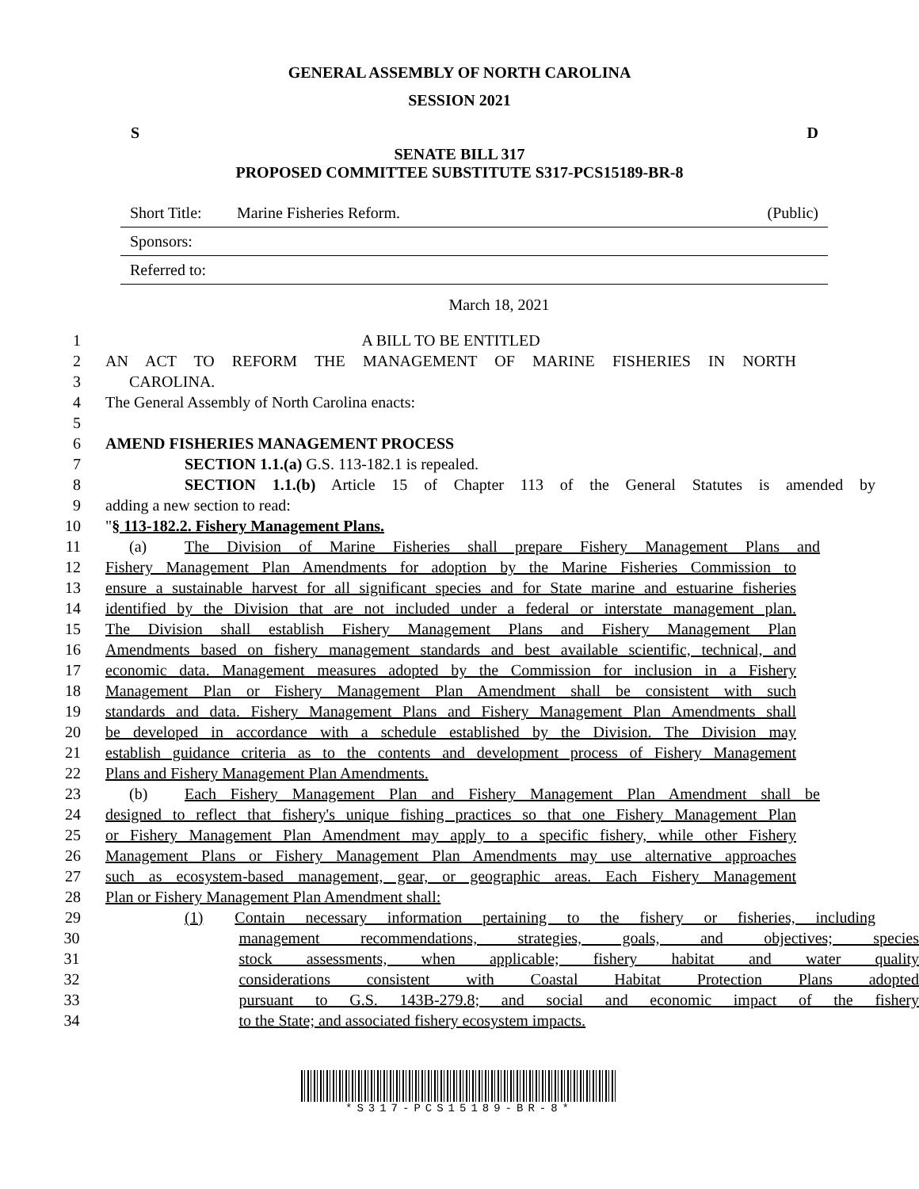GENERAL ASSEMBLY OF NORTH CAROLINA
SESSION 2021
S D
SENATE BILL 317
PROPOSED COMMITTEE SUBSTITUTE S317-PCS15189-BR-8
Short Title: Marine Fisheries Reform. (Public)
Sponsors:
Referred to:
March 18, 2021
1 A BILL TO BE ENTITLED
2 AN ACT TO REFORM THE MANAGEMENT OF MARINE FISHERIES IN NORTH
3 CAROLINA.
4 The General Assembly of North Carolina enacts:
5
6 AMEND FISHERIES MANAGEMENT PROCESS
7 SECTION 1.1.(a) G.S. 113-182.1 is repealed.
8 SECTION 1.1.(b) Article 15 of Chapter 113 of the General Statutes is amended by
9 adding a new section to read:
10 "§ 113-182.2. Fishery Management Plans.
11 (a) The Division of Marine Fisheries shall prepare Fishery Management Plans and
12 Fishery Management Plan Amendments for adoption by the Marine Fisheries Commission to
13 ensure a sustainable harvest for all significant species and for State marine and estuarine fisheries
14 identified by the Division that are not included under a federal or interstate management plan.
15 The Division shall establish Fishery Management Plans and Fishery Management Plan
16 Amendments based on fishery management standards and best available scientific, technical, and
17 economic data. Management measures adopted by the Commission for inclusion in a Fishery
18 Management Plan or Fishery Management Plan Amendment shall be consistent with such
19 standards and data. Fishery Management Plans and Fishery Management Plan Amendments shall
20 be developed in accordance with a schedule established by the Division. The Division may
21 establish guidance criteria as to the contents and development process of Fishery Management
22 Plans and Fishery Management Plan Amendments.
23 (b) Each Fishery Management Plan and Fishery Management Plan Amendment shall be
24 designed to reflect that fishery's unique fishing practices so that one Fishery Management Plan
25 or Fishery Management Plan Amendment may apply to a specific fishery, while other Fishery
26 Management Plans or Fishery Management Plan Amendments may use alternative approaches
27 such as ecosystem-based management, gear, or geographic areas. Each Fishery Management
28 Plan or Fishery Management Plan Amendment shall:
29 (1) Contain necessary information pertaining to the fishery or fisheries, including
30 management recommendations, strategies, goals, and objectives; species
31 stock assessments, when applicable; fishery habitat and water quality
32 considerations consistent with Coastal Habitat Protection Plans adopted
33 pursuant to G.S. 143B-279.8; and social and economic impact of the fishery
34 to the State; and associated fishery ecosystem impacts.
*S317-PCS15189-BR-8*